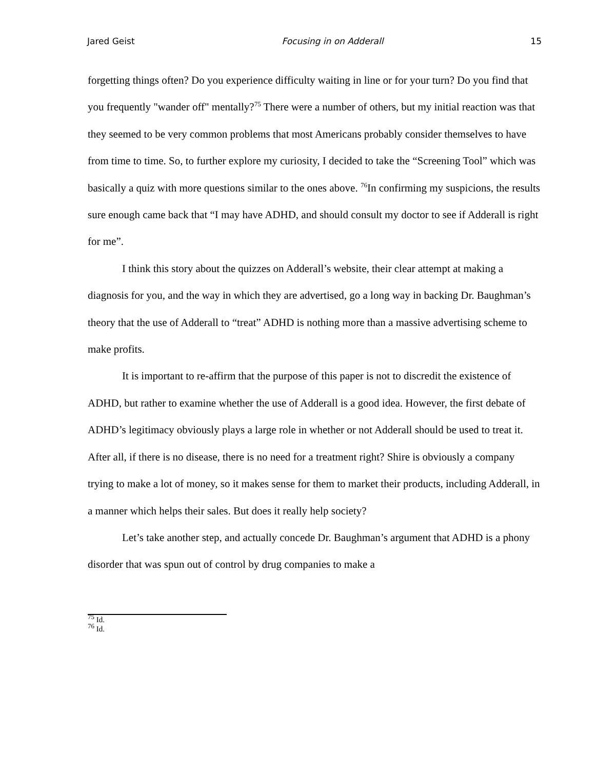Jared Geist Focusing in on Adderall 15
forgetting things often? Do you experience difficulty waiting in line or for your turn? Do you find that you frequently "wander off" mentally?<sup>75</sup> There were a number of others, but my initial reaction was that they seemed to be very common problems that most Americans probably consider themselves to have from time to time. So, to further explore my curiosity, I decided to take the “Screening Tool” which was basically a quiz with more questions similar to the ones above. <sup>76</sup>In confirming my suspicions, the results sure enough came back that “I may have ADHD, and should consult my doctor to see if Adderall is right for me”.
I think this story about the quizzes on Adderall’s website, their clear attempt at making a diagnosis for you, and the way in which they are advertised, go a long way in backing Dr. Baughman’s theory that the use of Adderall to “treat” ADHD is nothing more than a massive advertising scheme to make profits.
It is important to re-affirm that the purpose of this paper is not to discredit the existence of ADHD, but rather to examine whether the use of Adderall is a good idea. However, the first debate of ADHD’s legitimacy obviously plays a large role in whether or not Adderall should be used to treat it. After all, if there is no disease, there is no need for a treatment right? Shire is obviously a company trying to make a lot of money, so it makes sense for them to market their products, including Adderall, in a manner which helps their sales. But does it really help society?
Let’s take another step, and actually concede Dr. Baughman’s argument that ADHD is a phony disorder that was spun out of control by drug companies to make a
<sup>75</sup> Id.
<sup>76</sup> Id.